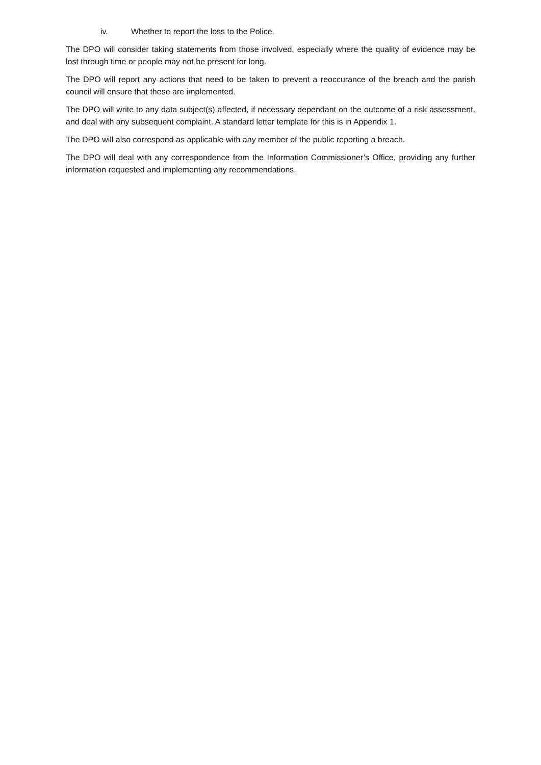iv. Whether to report the loss to the Police.
The DPO will consider taking statements from those involved, especially where the quality of evidence may be lost through time or people may not be present for long.
The DPO will report any actions that need to be taken to prevent a reoccurance of the breach and the parish council will ensure that these are implemented.
The DPO will write to any data subject(s) affected, if necessary dependant on the outcome of a risk assessment, and deal with any subsequent complaint. A standard letter template for this is in Appendix 1.
The DPO will also correspond as applicable with any member of the public reporting a breach.
The DPO will deal with any correspondence from the Information Commissioner’s Office, providing any further information requested and implementing any recommendations.